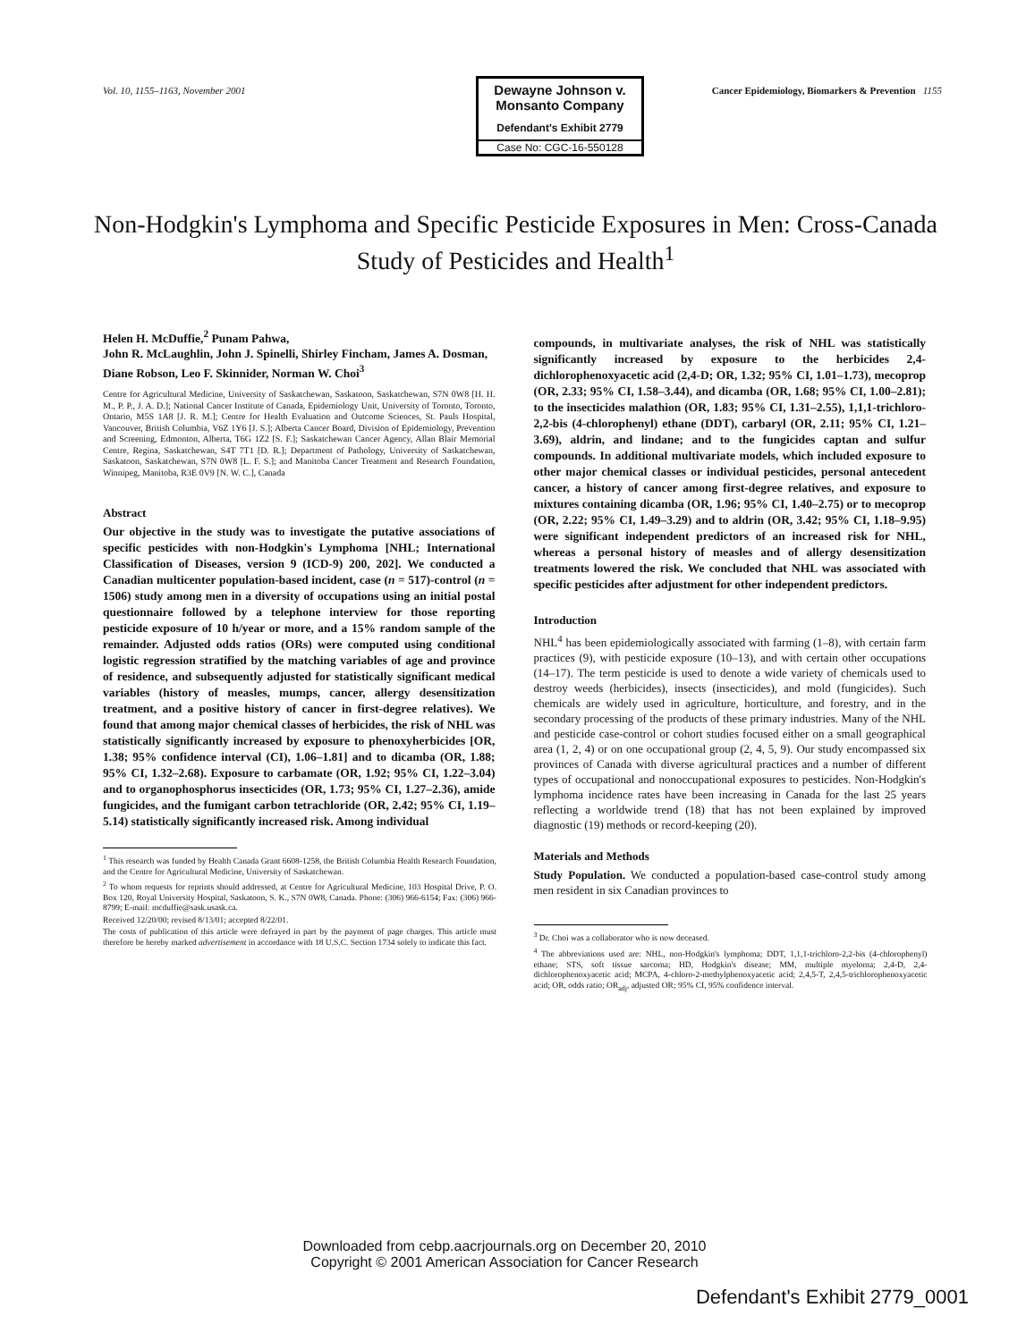Vol. 10, 1155–1163, November 2001 Cancer Epidemiology, Biomarkers & Prevention 1155
Dewayne Johnson v. Monsanto Company
Defendant's Exhibit 2779
Case No: CGC-16-550128
Non-Hodgkin's Lymphoma and Specific Pesticide Exposures in Men: Cross-Canada Study of Pesticides and Health<sup>1</sup>
Helen H. McDuffie,<sup>2</sup> Punam Pahwa,
John R. McLaughlin, John J. Spinelli, Shirley Fincham, James A. Dosman, Diane Robson, Leo F. Skinnider, Norman W. Choi<sup>3</sup>
Centre for Agricultural Medicine, University of Saskatchewan, Saskatoon, Saskatchewan, S7N 0W8 [H. H. M., P. P., J. A. D.]; National Cancer Institute of Canada, Epidemiology Unit, University of Toronto, Toronto, Ontario, M5S 1A8 [J. R. M.]; Centre for Health Evaluation and Outcome Sciences, St. Pauls Hospital, Vancouver, British Columbia, V6Z 1Y6 [J. S.]; Alberta Cancer Board, Division of Epidemiology, Prevention and Screening, Edmonton, Alberta, T6G 1Z2 [S. F.]; Saskatchewan Cancer Agency, Allan Blair Memorial Centre, Regina, Saskatchewan, S4T 7T1 [D. R.]; Department of Pathology, University of Saskatchewan, Saskatoon, Saskatchewan, S7N 0W8 [L. F. S.]; and Manitoba Cancer Treatment and Research Foundation, Winnipeg, Manitoba, R3E 0V9 [N. W. C.], Canada
Abstract
Our objective in the study was to investigate the putative associations of specific pesticides with non-Hodgkin's Lymphoma [NHL; International Classification of Diseases, version 9 (ICD-9) 200, 202]. We conducted a Canadian multicenter population-based incident, case (n = 517)-control (n = 1506) study among men in a diversity of occupations using an initial postal questionnaire followed by a telephone interview for those reporting pesticide exposure of 10 h/year or more, and a 15% random sample of the remainder. Adjusted odds ratios (ORs) were computed using conditional logistic regression stratified by the matching variables of age and province of residence, and subsequently adjusted for statistically significant medical variables (history of measles, mumps, cancer, allergy desensitization treatment, and a positive history of cancer in first-degree relatives). We found that among major chemical classes of herbicides, the risk of NHL was statistically significantly increased by exposure to phenoxyherbicides [OR, 1.38; 95% confidence interval (CI), 1.06–1.81] and to dicamba (OR, 1.88; 95% CI, 1.32–2.68). Exposure to carbamate (OR, 1.92; 95% CI, 1.22–3.04) and to organophosphorus insecticides (OR, 1.73; 95% CI, 1.27–2.36), amide fungicides, and the fumigant carbon tetrachloride (OR, 2.42; 95% CI, 1.19–5.14) statistically significantly increased risk. Among individual
<sup>1</sup> This research was funded by Health Canada Grant 6608-1258, the British Columbia Health Research Foundation, and the Centre for Agricultural Medicine, University of Saskatchewan.
<sup>2</sup> To whom requests for reprints should addressed, at Centre for Agricultural Medicine, 103 Hospital Drive, P. O. Box 120, Royal University Hospital, Saskatoon, S. K., S7N 0W8, Canada. Phone: (306) 966-6154; Fax: (306) 966-8799; E-mail: mcduffie@sask.usask.ca.
Received 12/20/00; revised 8/13/01; accepted 8/22/01.
The costs of publication of this article were defrayed in part by the payment of page charges. This article must therefore be hereby marked advertisement in accordance with 18 U.S.C. Section 1734 solely to indicate this fact.
compounds, in multivariate analyses, the risk of NHL was statistically significantly increased by exposure to the herbicides 2,4-dichlorophenoxyacetic acid (2,4-D; OR, 1.32; 95% CI, 1.01–1.73), mecoprop (OR, 2.33; 95% CI, 1.58–3.44), and dicamba (OR, 1.68; 95% CI, 1.00–2.81); to the insecticides malathion (OR, 1.83; 95% CI, 1.31–2.55), 1,1,1-trichloro-2,2-bis (4-chlorophenyl) ethane (DDT), carbaryl (OR, 2.11; 95% CI, 1.21–3.69), aldrin, and lindane; and to the fungicides captan and sulfur compounds. In additional multivariate models, which included exposure to other major chemical classes or individual pesticides, personal antecedent cancer, a history of cancer among first-degree relatives, and exposure to mixtures containing dicamba (OR, 1.96; 95% CI, 1.40–2.75) or to mecoprop (OR, 2.22; 95% CI, 1.49–3.29) and to aldrin (OR, 3.42; 95% CI, 1.18–9.95) were significant independent predictors of an increased risk for NHL, whereas a personal history of measles and of allergy desensitization treatments lowered the risk. We concluded that NHL was associated with specific pesticides after adjustment for other independent predictors.
Introduction
NHL<sup>4</sup> has been epidemiologically associated with farming (1–8), with certain farm practices (9), with pesticide exposure (10–13), and with certain other occupations (14–17). The term pesticide is used to denote a wide variety of chemicals used to destroy weeds (herbicides), insects (insecticides), and mold (fungicides). Such chemicals are widely used in agriculture, horticulture, and forestry, and in the secondary processing of the products of these primary industries. Many of the NHL and pesticide case-control or cohort studies focused either on a small geographical area (1, 2, 4) or on one occupational group (2, 4, 5, 9). Our study encompassed six provinces of Canada with diverse agricultural practices and a number of different types of occupational and nonoccupational exposures to pesticides. Non-Hodgkin's lymphoma incidence rates have been increasing in Canada for the last 25 years reflecting a worldwide trend (18) that has not been explained by improved diagnostic (19) methods or record-keeping (20).
Materials and Methods
Study Population. We conducted a population-based case-control study among men resident in six Canadian provinces to
<sup>3</sup> Dr. Choi was a collaborator who is now deceased.
<sup>4</sup> The abbreviations used are: NHL, non-Hodgkin's lymphoma; DDT, 1,1,1-trichloro-2,2-bis (4-chlorophenyl) ethane; STS, soft tissue sarcoma; HD, Hodgkin's disease; MM, multiple myeloma; 2,4-D, 2,4-dichlorophenoxyacetic acid; MCPA, 4-chloro-2-methylphenoxyacetic acid; 2,4,5-T, 2,4,5-trichlorophenoxyacetic acid; OR, odds ratio; OR<sub>adj</sub>, adjusted OR; 95% CI, 95% confidence interval.
Downloaded from cebp.aacrjournals.org on December 20, 2010
Copyright © 2001 American Association for Cancer Research
Defendant's Exhibit 2779_0001